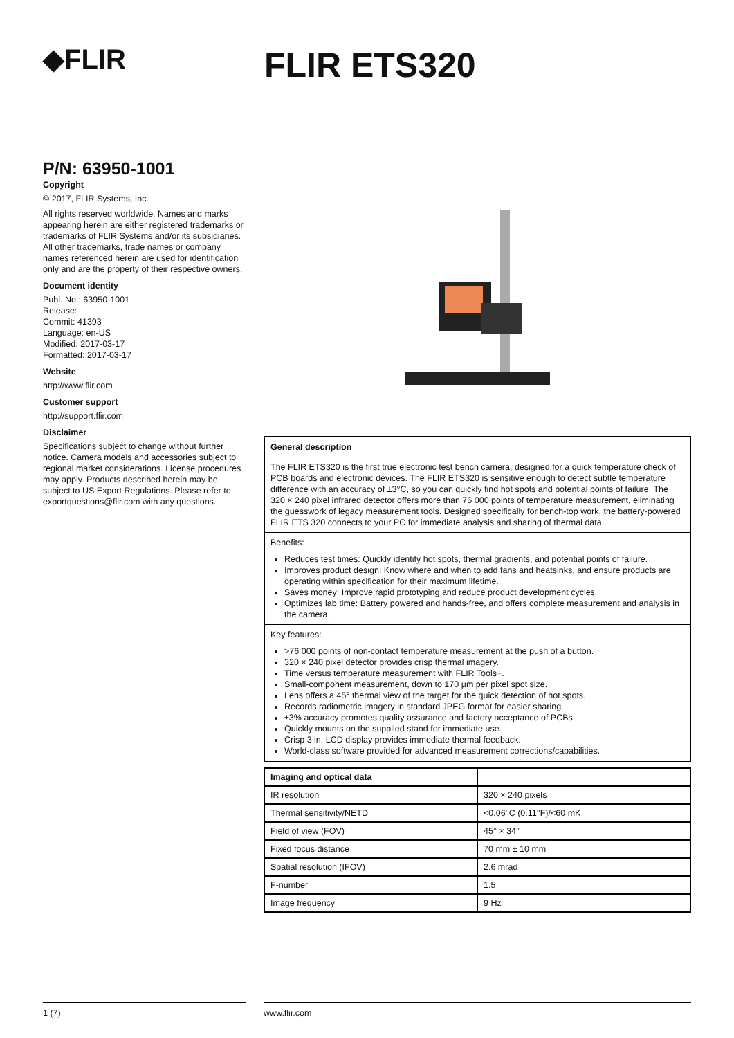◆FLIR
FLIR ETS320
P/N: 63950-1001
Copyright
© 2017, FLIR Systems, Inc.
All rights reserved worldwide. Names and marks appearing herein are either registered trademarks or trademarks of FLIR Systems and/or its subsidiaries. All other trademarks, trade names or company names referenced herein are used for identification only and are the property of their respective owners.
Document identity
Publ. No.: 63950-1001
Release:
Commit: 41393
Language: en-US
Modified: 2017-03-17
Formatted: 2017-03-17
Website
http://www.flir.com
Customer support
http://support.flir.com
Disclaimer
Specifications subject to change without further notice. Camera models and accessories subject to regional market considerations. License procedures may apply. Products described herein may be subject to US Export Regulations. Please refer to exportquestions@flir.com with any questions.
General description
The FLIR ETS320 is the first true electronic test bench camera, designed for a quick temperature check of PCB boards and electronic devices. The FLIR ETS320 is sensitive enough to detect subtle temperature difference with an accuracy of ±3°C, so you can quickly find hot spots and potential points of failure. The 320 × 240 pixel infrared detector offers more than 76 000 points of temperature measurement, eliminating the guesswork of legacy measurement tools. Designed specifically for bench-top work, the battery-powered FLIR ETS 320 connects to your PC for immediate analysis and sharing of thermal data.
Benefits:
Reduces test times: Quickly identify hot spots, thermal gradients, and potential points of failure.
Improves product design: Know where and when to add fans and heatsinks, and ensure products are operating within specification for their maximum lifetime.
Saves money: Improve rapid prototyping and reduce product development cycles.
Optimizes lab time: Battery powered and hands-free, and offers complete measurement and analysis in the camera.
Key features:
>76 000 points of non-contact temperature measurement at the push of a button.
320 × 240 pixel detector provides crisp thermal imagery.
Time versus temperature measurement with FLIR Tools+.
Small-component measurement, down to 170 µm per pixel spot size.
Lens offers a 45° thermal view of the target for the quick detection of hot spots.
Records radiometric imagery in standard JPEG format for easier sharing.
±3% accuracy promotes quality assurance and factory acceptance of PCBs.
Quickly mounts on the supplied stand for immediate use.
Crisp 3 in. LCD display provides immediate thermal feedback.
World-class software provided for advanced measurement corrections/capabilities.
| Imaging and optical data | |
| --- | --- |
| IR resolution | 320 × 240 pixels |
| Thermal sensitivity/NETD | <0.06°C (0.11°F)/<60 mK |
| Field of view (FOV) | 45° × 34° |
| Fixed focus distance | 70 mm ± 10 mm |
| Spatial resolution (IFOV) | 2.6 mrad |
| F-number | 1.5 |
| Image frequency | 9 Hz |
1 (7) www.flir.com